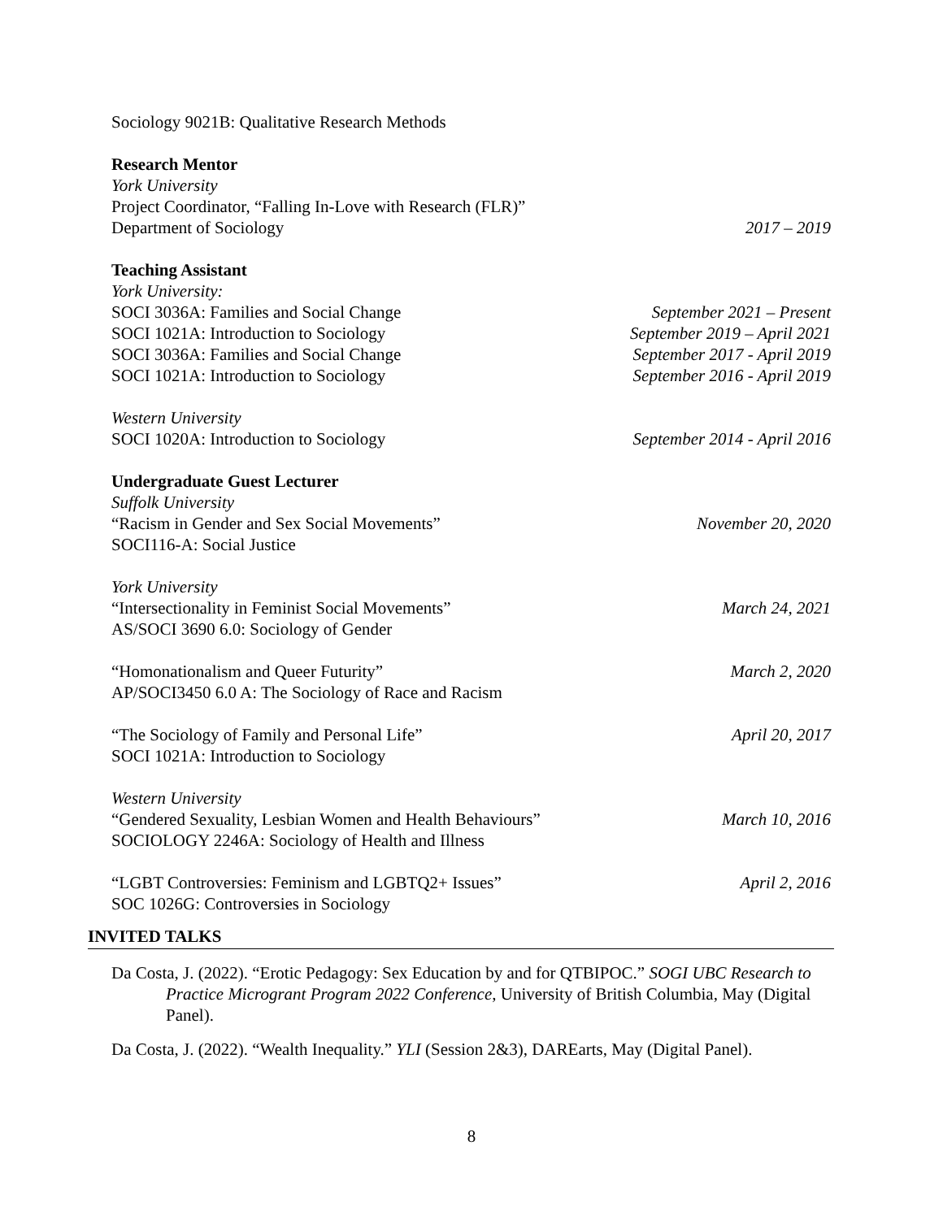Sociology 9021B: Qualitative Research Methods
Research Mentor
York University
Project Coordinator, “Falling In-Love with Research (FLR)”
Department of Sociology 2017 – 2019
Teaching Assistant
York University:
SOCI 3036A: Families and Social Change September 2021 – Present
SOCI 1021A: Introduction to Sociology September 2019 – April 2021
SOCI 3036A: Families and Social Change September 2017 - April 2019
SOCI 1021A: Introduction to Sociology September 2016 - April 2019
Western University
SOCI 1020A: Introduction to Sociology September 2014 - April 2016
Undergraduate Guest Lecturer
Suffolk University
“Racism in Gender and Sex Social Movements” November 20, 2020
SOCI116-A: Social Justice
York University
“Intersectionality in Feminist Social Movements” March 24, 2021
AS/SOCI 3690 6.0: Sociology of Gender
“Homonationalism and Queer Futurity” March 2, 2020
AP/SOCI3450 6.0 A: The Sociology of Race and Racism
“The Sociology of Family and Personal Life” April 20, 2017
SOCI 1021A: Introduction to Sociology
Western University
“Gendered Sexuality, Lesbian Women and Health Behaviours” March 10, 2016
SOCIOLOGY 2246A: Sociology of Health and Illness
“LGBT Controversies: Feminism and LGBTQ2+ Issues” April 2, 2016
SOC 1026G: Controversies in Sociology
INVITED TALKS
Da Costa, J. (2022). “Erotic Pedagogy: Sex Education by and for QTBIPOC.” SOGI UBC Research to Practice Microgrant Program 2022 Conference, University of British Columbia, May (Digital Panel).
Da Costa, J. (2022). “Wealth Inequality.” YLI (Session 2&3), DAREarts, May (Digital Panel).
8